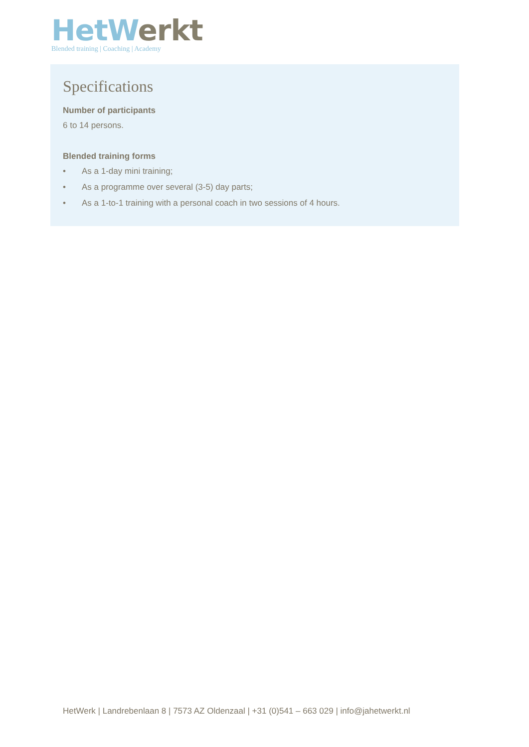Het Werkt
Blended training | Coaching | Academy
Specifications
Number of participants
6 to 14 persons.
Blended training forms
• As a 1-day mini training;
• As a programme over several (3-5) day parts;
• As a 1-to-1 training with a personal coach in two sessions of 4 hours.
HetWerk | Landrebenlaan 8 | 7573 AZ Oldenzaal | +31 (0)541 – 663 029 | info@jahetwerkt.nl